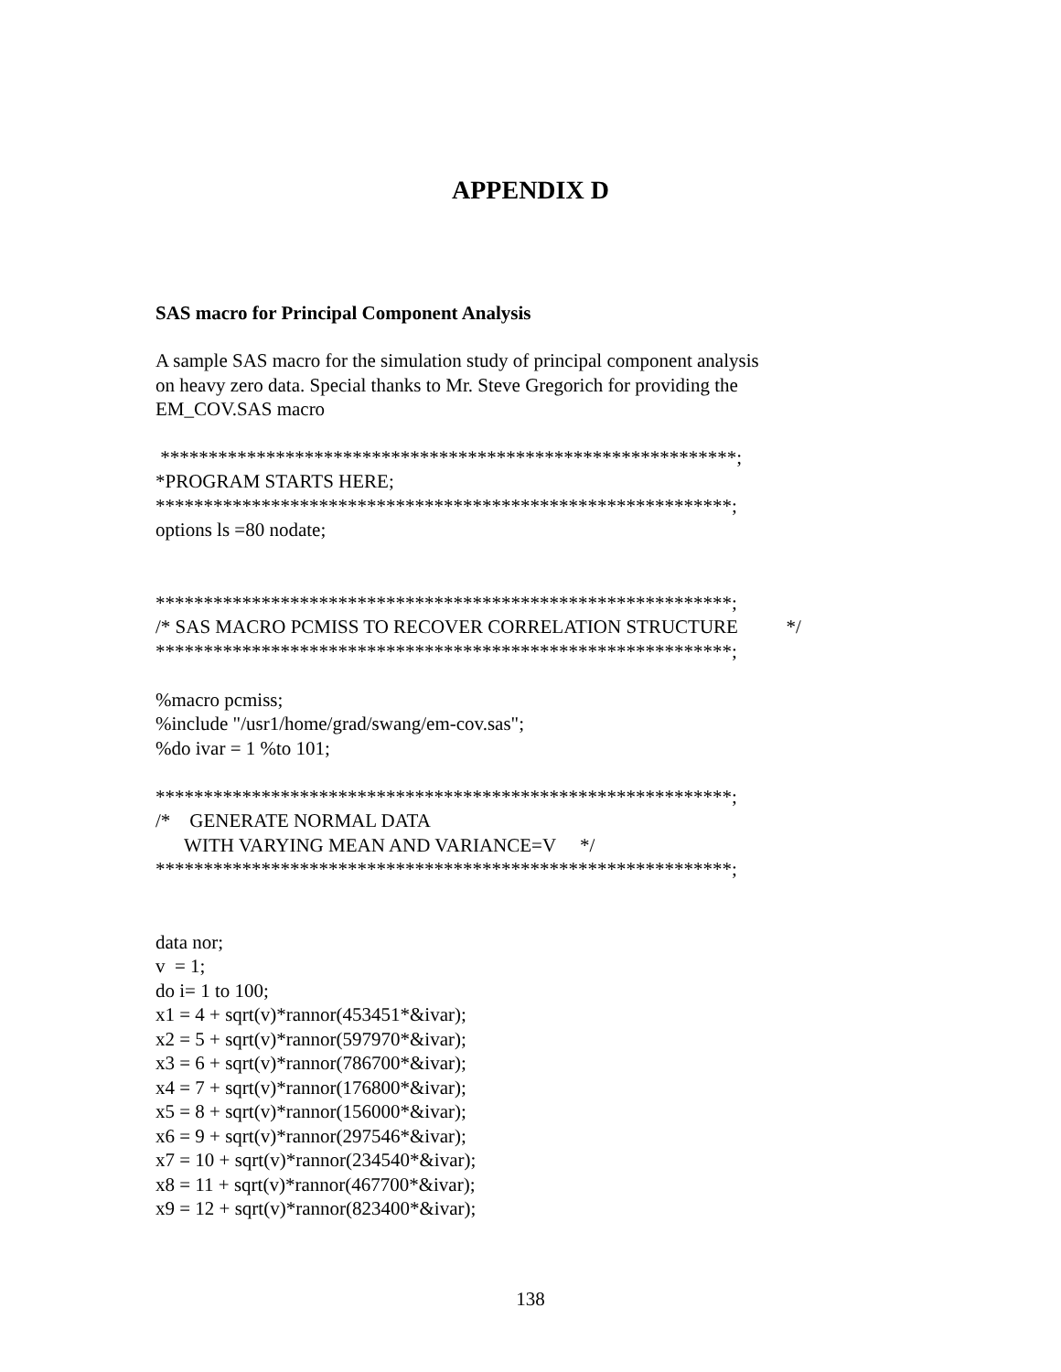APPENDIX D
SAS macro for Principal Component Analysis
A sample SAS macro for the simulation study of principal component analysis
on heavy zero data. Special thanks to Mr. Steve Gregorich for providing the
EM_COV.SAS macro
************************************************************; *PROGRAM STARTS HERE; ************************************************************; options ls =80 nodate; ************************************************************; /* SAS MACRO PCMISS TO RECOVER CORRELATION STRUCTURE */ ************************************************************; %macro pcmiss; %include "/usr1/home/grad/swang/em-cov.sas"; %do ivar = 1 %to 101; ************************************************************; /* GENERATE NORMAL DATA WITH VARYING MEAN AND VARIANCE=V */ ************************************************************; data nor; v = 1; do i= 1 to 100; x1 = 4 + sqrt(v)*rannor(453451*&ivar); x2 = 5 + sqrt(v)*rannor(597970*&ivar); x3 = 6 + sqrt(v)*rannor(786700*&ivar); x4 = 7 + sqrt(v)*rannor(176800*&ivar); x5 = 8 + sqrt(v)*rannor(156000*&ivar); x6 = 9 + sqrt(v)*rannor(297546*&ivar); x7 = 10 + sqrt(v)*rannor(234540*&ivar); x8 = 11 + sqrt(v)*rannor(467700*&ivar); x9 = 12 + sqrt(v)*rannor(823400*&ivar);
138